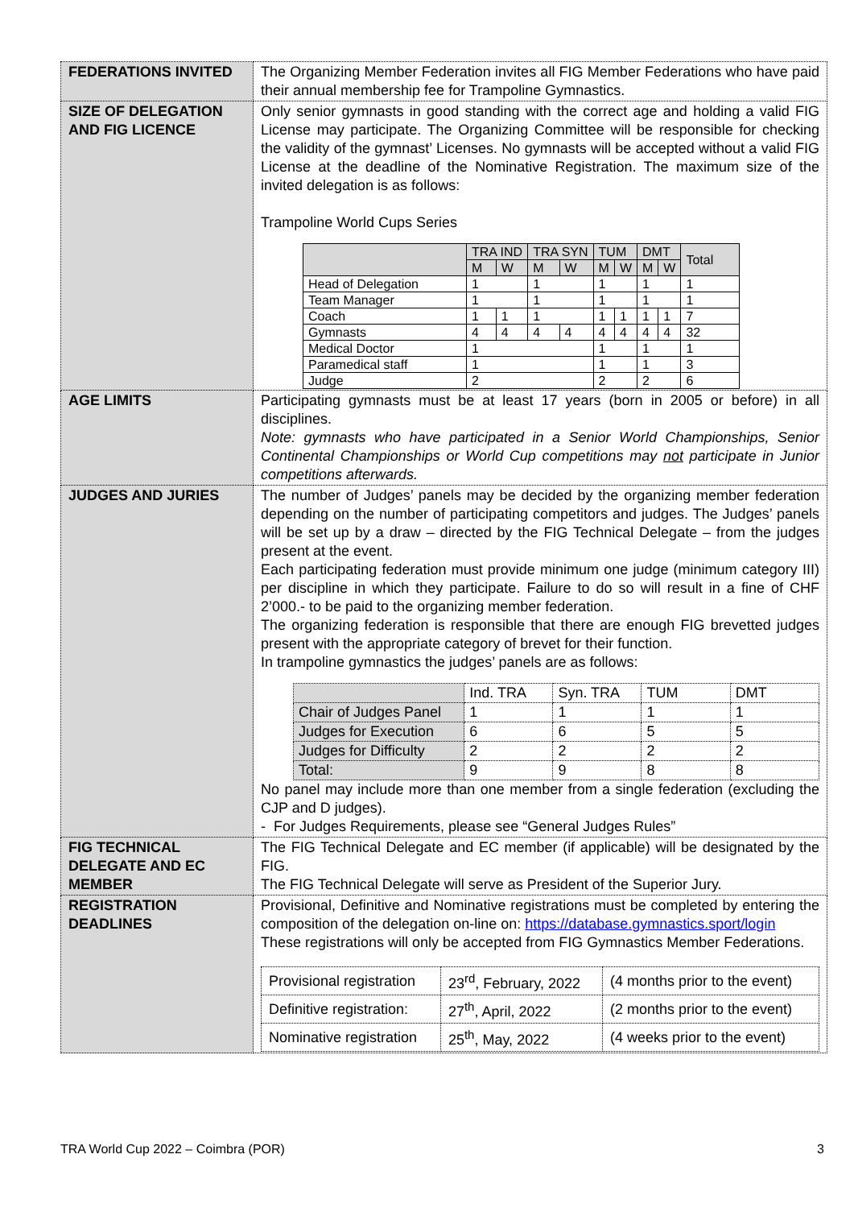| FEDERATIONS INVITED | The Organizing Member Federation invites all FIG Member Federations who have paid their annual membership fee for Trampoline Gymnastics. |
| SIZE OF DELEGATION AND FIG LICENCE | Only senior gymnasts in good standing with the correct age and holding a valid FIG License may participate. The Organizing Committee will be responsible for checking the validity of the gymnast’ Licenses. No gymnasts will be accepted without a valid FIG License at the deadline of the Nominative Registration. The maximum size of the invited delegation is as follows: Trampoline World Cups Series / / TRA IND / / TRA SYN / / TUM / / DMT / / Total / / --- / --- / --- / --- / --- / --- / --- / --- / --- / --- / / / M / W / M / W / M / W / M / W / / / Head of Delegation / 1 / / 1 / / 1 / / 1 / / 1 / / Team Manager / 1 / / 1 / / 1 / / 1 / / 1 / / Coach / 1 / 1 / 1 / / 1 / 1 / 1 / 1 / 7 / / Gymnasts / 4 / 4 / 4 / 4 / 4 / 4 / 4 / 4 / 32 / / Medical Doctor / 1 / / / / 1 / / 1 / / 1 / / Paramedical staff / 1 / / / / 1 / / 1 / / 3 / / Judge / 2 / / / / 2 / / 2 / / 6 / |
| AGE LIMITS | Participating gymnasts must be at least 17 years (born in 2005 or before) in all disciplines. Note: gymnasts who have participated in a Senior World Championships, Senior Continental Championships or World Cup competitions may not participate in Junior competitions afterwards. |
| JUDGES AND JURIES | The number of Judges’ panels may be decided by the organizing member federation depending on the number of participating competitors and judges. The Judges’ panels will be set up by a draw – directed by the FIG Technical Delegate – from the judges present at the event. Each participating federation must provide minimum one judge (minimum category III) per discipline in which they participate. Failure to do so will result in a fine of CHF 2’000.- to be paid to the organizing member federation. The organizing federation is responsible that there are enough FIG brevetted judges present with the appropriate category of brevet for their function. In trampoline gymnastics the judges’ panels are as follows: / / Ind. TRA / Syn. TRA / TUM / DMT / / Chair of Judges Panel / 1 / 1 / 1 / 1 / / Judges for Execution / 6 / 6 / 5 / 5 / / Judges for Difficulty / 2 / 2 / 2 / 2 / / Total: / 9 / 9 / 8 / 8 / No panel may include more than one member from a single federation (excluding the CJP and D judges). - For Judges Requirements, please see “General Judges Rules” |
| FIG TECHNICAL DELEGATE AND EC MEMBER | The FIG Technical Delegate and EC member (if applicable) will be designated by the FIG. The FIG Technical Delegate will serve as President of the Superior Jury. |
| REGISTRATION DEADLINES | Provisional, Definitive and Nominative registrations must be completed by entering the composition of the delegation on-line on: https://database.gymnastics.sport/login These registrations will only be accepted from FIG Gymnastics Member Federations. / Provisional registration / 23<sup>rd</sup>, February, 2022 / (4 months prior to the event) / / Definitive registration: / 27<sup>th</sup>, April, 2022 / (2 months prior to the event) / / Nominative registration / 25<sup>th</sup>, May, 2022 / (4 weeks prior to the event) / |
TRA World Cup 2022 – Coimbra (POR) 3